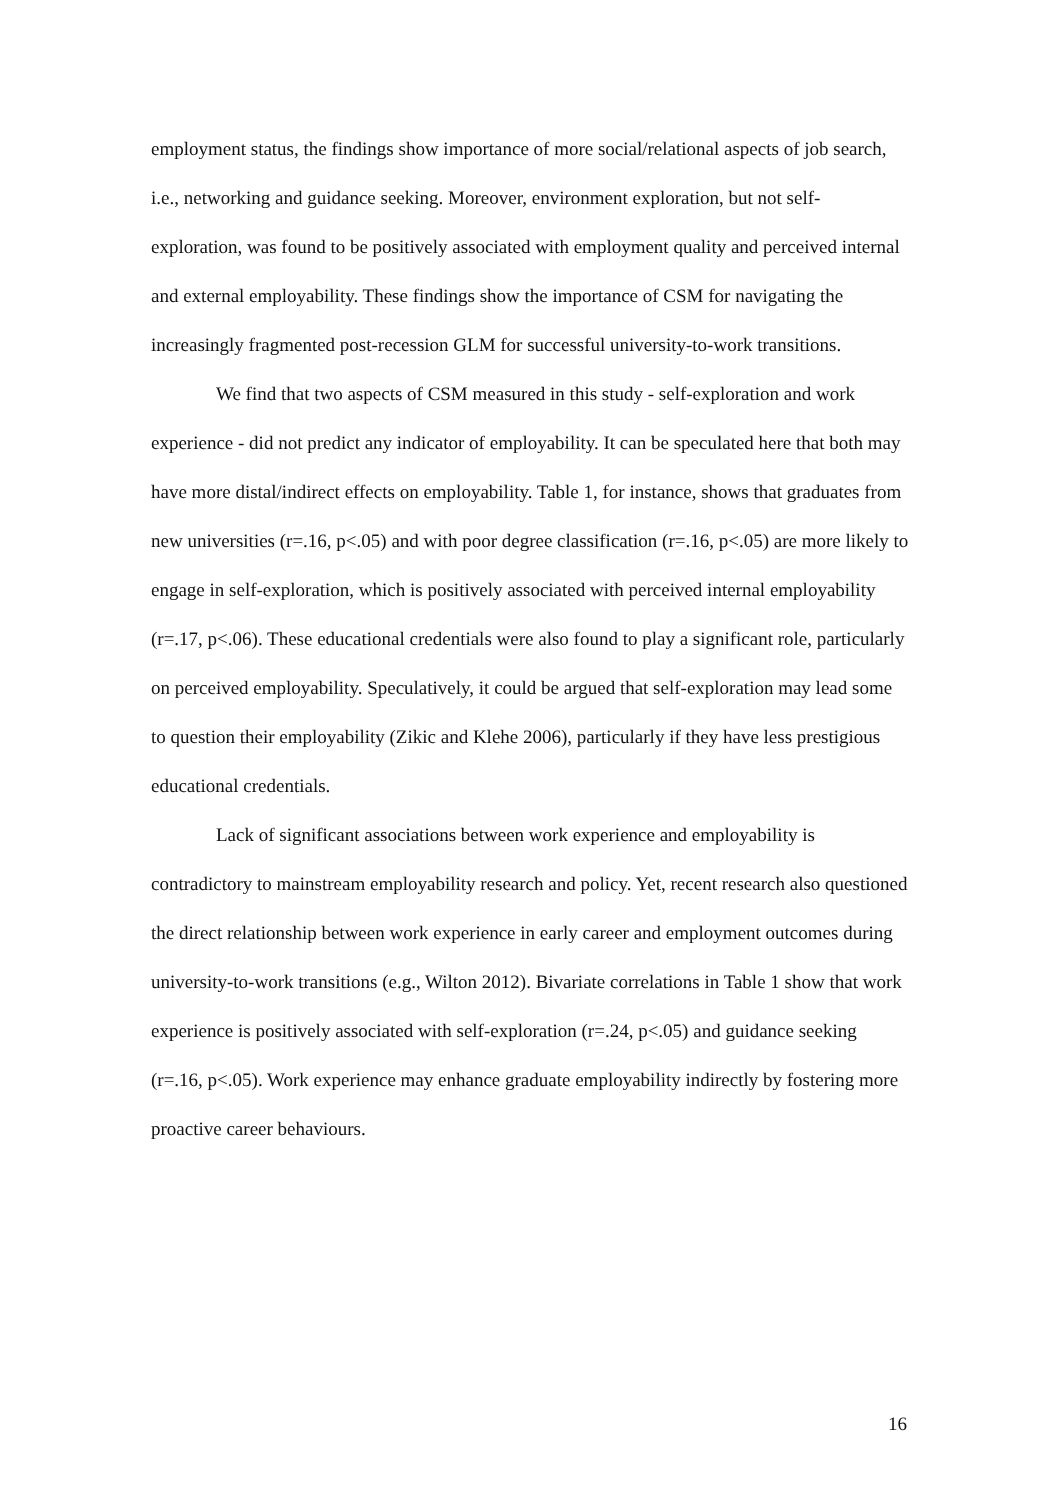employment status, the findings show importance of more social/relational aspects of job search, i.e., networking and guidance seeking. Moreover, environment exploration, but not self-exploration, was found to be positively associated with employment quality and perceived internal and external employability. These findings show the importance of CSM for navigating the increasingly fragmented post-recession GLM for successful university-to-work transitions.
We find that two aspects of CSM measured in this study - self-exploration and work experience - did not predict any indicator of employability. It can be speculated here that both may have more distal/indirect effects on employability. Table 1, for instance, shows that graduates from new universities (r=.16, p<.05) and with poor degree classification (r=.16, p<.05) are more likely to engage in self-exploration, which is positively associated with perceived internal employability (r=.17, p<.06). These educational credentials were also found to play a significant role, particularly on perceived employability. Speculatively, it could be argued that self-exploration may lead some to question their employability (Zikic and Klehe 2006), particularly if they have less prestigious educational credentials.
Lack of significant associations between work experience and employability is contradictory to mainstream employability research and policy. Yet, recent research also questioned the direct relationship between work experience in early career and employment outcomes during university-to-work transitions (e.g., Wilton 2012). Bivariate correlations in Table 1 show that work experience is positively associated with self-exploration (r=.24, p<.05) and guidance seeking (r=.16, p<.05). Work experience may enhance graduate employability indirectly by fostering more proactive career behaviours.
16